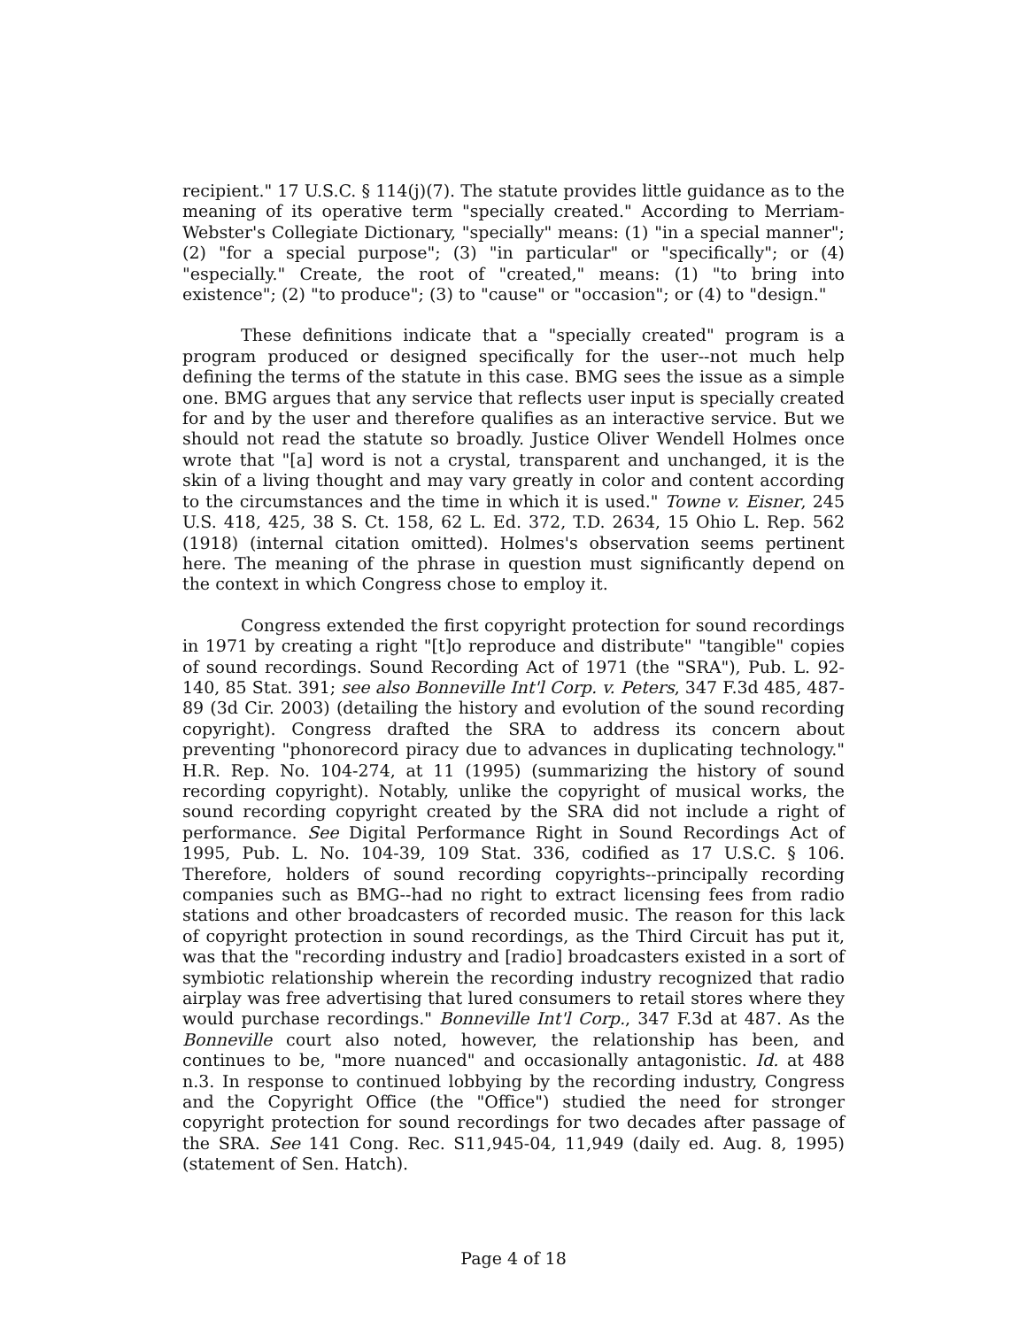recipient." 17 U.S.C. § 114(j)(7). The statute provides little guidance as to the meaning of its operative term "specially created." According to Merriam-Webster's Collegiate Dictionary, "specially" means: (1) "in a special manner"; (2) "for a special purpose"; (3) "in particular" or "specifically"; or (4) "especially." Create, the root of "created," means: (1) "to bring into existence"; (2) "to produce"; (3) to "cause" or "occasion"; or (4) to "design."
These definitions indicate that a "specially created" program is a program produced or designed specifically for the user--not much help defining the terms of the statute in this case. BMG sees the issue as a simple one. BMG argues that any service that reflects user input is specially created for and by the user and therefore qualifies as an interactive service. But we should not read the statute so broadly. Justice Oliver Wendell Holmes once wrote that "[a] word is not a crystal, transparent and unchanged, it is the skin of a living thought and may vary greatly in color and content according to the circumstances and the time in which it is used." Towne v. Eisner, 245 U.S. 418, 425, 38 S. Ct. 158, 62 L. Ed. 372, T.D. 2634, 15 Ohio L. Rep. 562 (1918) (internal citation omitted). Holmes's observation seems pertinent here. The meaning of the phrase in question must significantly depend on the context in which Congress chose to employ it.
Congress extended the first copyright protection for sound recordings in 1971 by creating a right "[t]o reproduce and distribute" "tangible" copies of sound recordings. Sound Recording Act of 1971 (the "SRA"), Pub. L. 92-140, 85 Stat. 391; see also Bonneville Int'l Corp. v. Peters, 347 F.3d 485, 487-89 (3d Cir. 2003) (detailing the history and evolution of the sound recording copyright). Congress drafted the SRA to address its concern about preventing "phonorecord piracy due to advances in duplicating technology." H.R. Rep. No. 104-274, at 11 (1995) (summarizing the history of sound recording copyright). Notably, unlike the copyright of musical works, the sound recording copyright created by the SRA did not include a right of performance. See Digital Performance Right in Sound Recordings Act of 1995, Pub. L. No. 104-39, 109 Stat. 336, codified as 17 U.S.C. § 106. Therefore, holders of sound recording copyrights--principally recording companies such as BMG--had no right to extract licensing fees from radio stations and other broadcasters of recorded music. The reason for this lack of copyright protection in sound recordings, as the Third Circuit has put it, was that the "recording industry and [radio] broadcasters existed in a sort of symbiotic relationship wherein the recording industry recognized that radio airplay was free advertising that lured consumers to retail stores where they would purchase recordings." Bonneville Int'l Corp., 347 F.3d at 487. As the Bonneville court also noted, however, the relationship has been, and continues to be, "more nuanced" and occasionally antagonistic. Id. at 488 n.3. In response to continued lobbying by the recording industry, Congress and the Copyright Office (the "Office") studied the need for stronger copyright protection for sound recordings for two decades after passage of the SRA. See 141 Cong. Rec. S11,945-04, 11,949 (daily ed. Aug. 8, 1995) (statement of Sen. Hatch).
Page 4 of 18